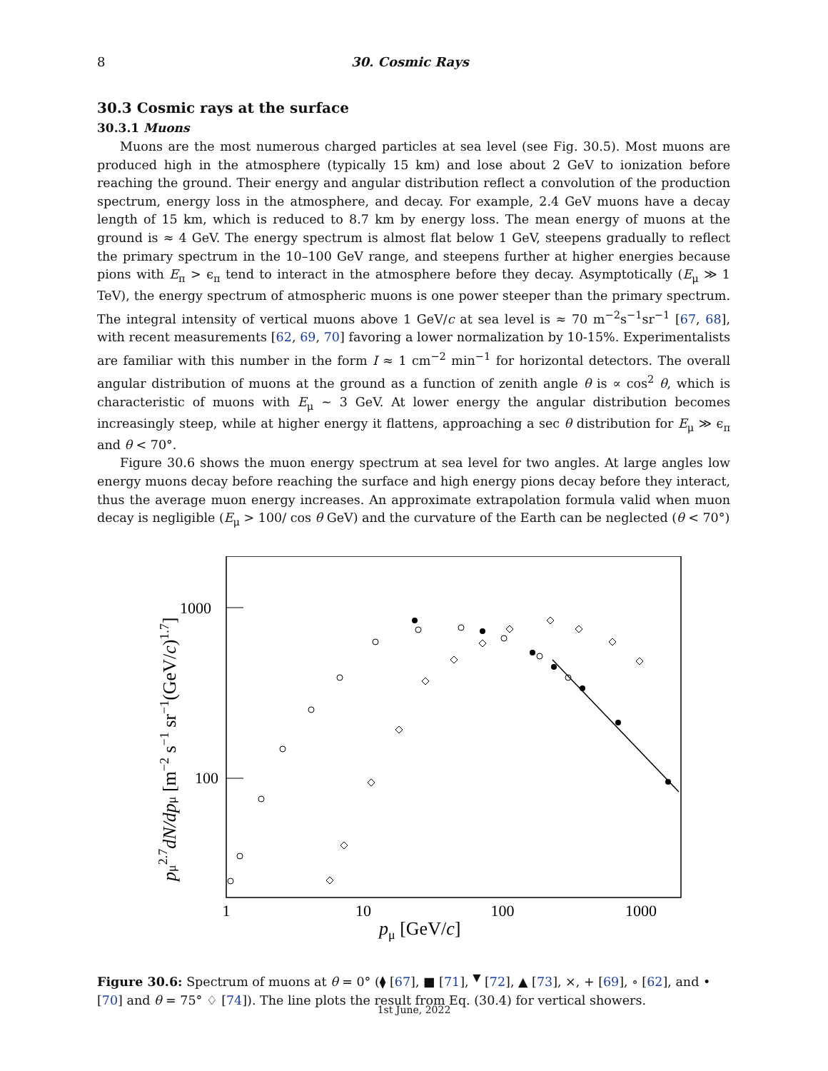8 30. Cosmic Rays
30.3 Cosmic rays at the surface
30.3.1 Muons
Muons are the most numerous charged particles at sea level (see Fig. 30.5). Most muons are produced high in the atmosphere (typically 15 km) and lose about 2 GeV to ionization before reaching the ground. Their energy and angular distribution reflect a convolution of the production spectrum, energy loss in the atmosphere, and decay. For example, 2.4 GeV muons have a decay length of 15 km, which is reduced to 8.7 km by energy loss. The mean energy of muons at the ground is ≈ 4 GeV. The energy spectrum is almost flat below 1 GeV, steepens gradually to reflect the primary spectrum in the 10–100 GeV range, and steepens further at higher energies because pions with E<sub>π</sub> > ϵ<sub>π</sub> tend to interact in the atmosphere before they decay. Asymptotically (E<sub>μ</sub> ≫ 1 TeV), the energy spectrum of atmospheric muons is one power steeper than the primary spectrum. The integral intensity of vertical muons above 1 GeV/c at sea level is ≈ 70 m<sup>−2</sup>s<sup>−1</sup>sr<sup>−1</sup> [67, 68], with recent measurements [62, 69, 70] favoring a lower normalization by 10-15%. Experimentalists are familiar with this number in the form I ≈ 1 cm<sup>−2</sup> min<sup>−1</sup> for horizontal detectors. The overall angular distribution of muons at the ground as a function of zenith angle θ is ∝ cos<sup>2</sup> θ, which is characteristic of muons with E<sub>μ</sub> ∼ 3 GeV. At lower energy the angular distribution becomes increasingly steep, while at higher energy it flattens, approaching a sec θ distribution for E<sub>μ</sub> ≫ ϵ<sub>π</sub> and θ < 70°.
Figure 30.6 shows the muon energy spectrum at sea level for two angles. At large angles low energy muons decay before reaching the surface and high energy pions decay before they interact, thus the average muon energy increases. An approximate extrapolation formula valid when muon decay is negligible (E<sub>μ</sub> > 100/ cos θ GeV) and the curvature of the Earth can be neglected (θ < 70°)
1000
100
1
10
100
1000
pμ [GeV/c]
pμ2.7dN/dpμ [m−2 s−1 sr−1(GeV/c)1.7]
Figure 30.6: Spectrum of muons at θ = 0° (⧫ [67], ■ [71], <sup>▼</sup> [72], ▲ [73], ×, + [69], ∘ [62], and • [70] and θ = 75° ♢ [74]). The line plots the result from Eq. (30.4) for vertical showers.
1st June, 2022